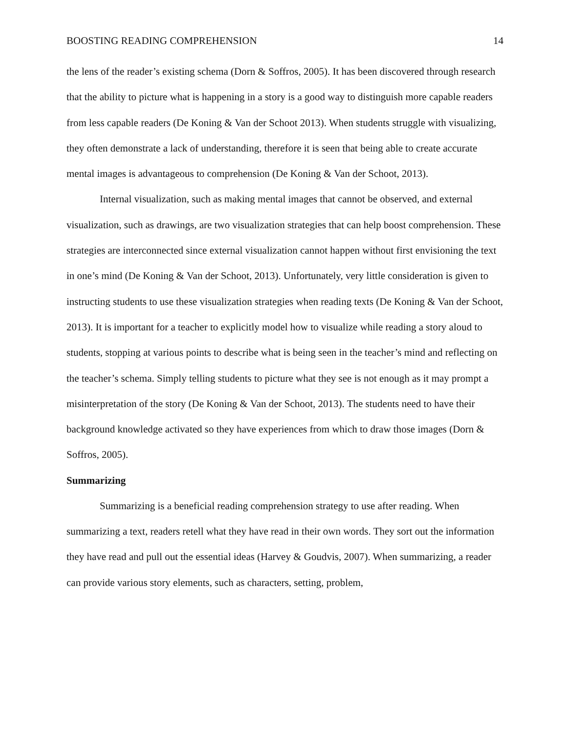BOOSTING READING COMPREHENSION 14
the lens of the reader’s existing schema (Dorn & Soffros, 2005). It has been discovered through research that the ability to picture what is happening in a story is a good way to distinguish more capable readers from less capable readers (De Koning & Van der Schoot 2013). When students struggle with visualizing, they often demonstrate a lack of understanding, therefore it is seen that being able to create accurate mental images is advantageous to comprehension (De Koning & Van der Schoot, 2013).
Internal visualization, such as making mental images that cannot be observed, and external visualization, such as drawings, are two visualization strategies that can help boost comprehension. These strategies are interconnected since external visualization cannot happen without first envisioning the text in one’s mind (De Koning & Van der Schoot, 2013). Unfortunately, very little consideration is given to instructing students to use these visualization strategies when reading texts (De Koning & Van der Schoot, 2013). It is important for a teacher to explicitly model how to visualize while reading a story aloud to students, stopping at various points to describe what is being seen in the teacher’s mind and reflecting on the teacher’s schema. Simply telling students to picture what they see is not enough as it may prompt a misinterpretation of the story (De Koning & Van der Schoot, 2013). The students need to have their background knowledge activated so they have experiences from which to draw those images (Dorn & Soffros, 2005).
Summarizing
Summarizing is a beneficial reading comprehension strategy to use after reading. When summarizing a text, readers retell what they have read in their own words. They sort out the information they have read and pull out the essential ideas (Harvey & Goudvis, 2007). When summarizing, a reader can provide various story elements, such as characters, setting, problem,